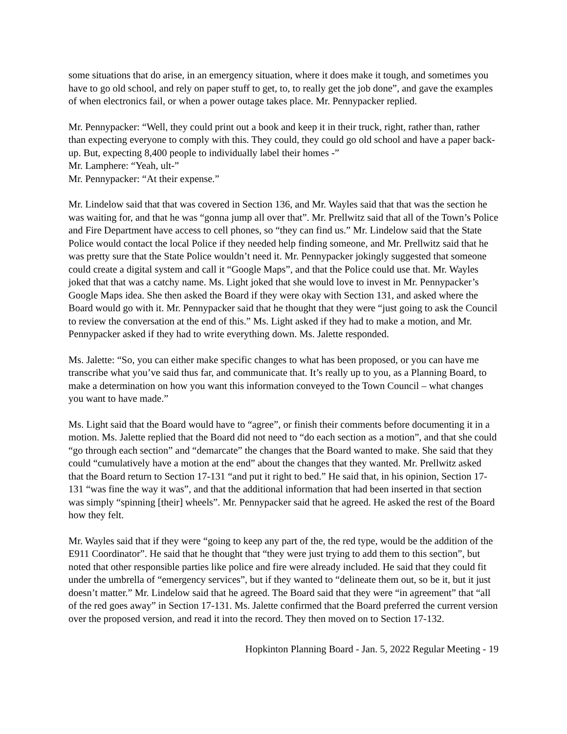some situations that do arise, in an emergency situation, where it does make it tough, and sometimes you have to go old school, and rely on paper stuff to get, to, to really get the job done”, and gave the examples of when electronics fail, or when a power outage takes place. Mr. Pennypacker replied.
Mr. Pennypacker: “Well, they could print out a book and keep it in their truck, right, rather than, rather than expecting everyone to comply with this. They could, they could go old school and have a paper back-up. But, expecting 8,400 people to individually label their homes -”
Mr. Lamphere: “Yeah, ult-”
Mr. Pennypacker: “At their expense.”
Mr. Lindelow said that that was covered in Section 136, and Mr. Wayles said that that was the section he was waiting for, and that he was “gonna jump all over that”. Mr. Prellwitz said that all of the Town’s Police and Fire Department have access to cell phones, so “they can find us.” Mr. Lindelow said that the State Police would contact the local Police if they needed help finding someone, and Mr. Prellwitz said that he was pretty sure that the State Police wouldn’t need it. Mr. Pennypacker jokingly suggested that someone could create a digital system and call it “Google Maps”, and that the Police could use that. Mr. Wayles joked that that was a catchy name. Ms. Light joked that she would love to invest in Mr. Pennypacker’s Google Maps idea. She then asked the Board if they were okay with Section 131, and asked where the Board would go with it. Mr. Pennypacker said that he thought that they were “just going to ask the Council to review the conversation at the end of this.” Ms. Light asked if they had to make a motion, and Mr. Pennypacker asked if they had to write everything down. Ms. Jalette responded.
Ms. Jalette: “So, you can either make specific changes to what has been proposed, or you can have me transcribe what you’ve said thus far, and communicate that. It’s really up to you, as a Planning Board, to make a determination on how you want this information conveyed to the Town Council – what changes you want to have made.”
Ms. Light said that the Board would have to “agree”, or finish their comments before documenting it in a motion. Ms. Jalette replied that the Board did not need to “do each section as a motion”, and that she could “go through each section” and “demarcate” the changes that the Board wanted to make. She said that they could “cumulatively have a motion at the end” about the changes that they wanted. Mr. Prellwitz asked that the Board return to Section 17-131 “and put it right to bed.” He said that, in his opinion, Section 17-131 “was fine the way it was”, and that the additional information that had been inserted in that section was simply “spinning [their] wheels”. Mr. Pennypacker said that he agreed. He asked the rest of the Board how they felt.
Mr. Wayles said that if they were “going to keep any part of the, the red type, would be the addition of the E911 Coordinator”. He said that he thought that “they were just trying to add them to this section”, but noted that other responsible parties like police and fire were already included. He said that they could fit under the umbrella of “emergency services”, but if they wanted to “delineate them out, so be it, but it just doesn’t matter.” Mr. Lindelow said that he agreed. The Board said that they were “in agreement” that “all of the red goes away” in Section 17-131. Ms. Jalette confirmed that the Board preferred the current version over the proposed version, and read it into the record. They then moved on to Section 17-132.
Hopkinton Planning Board - Jan. 5, 2022 Regular Meeting - 19